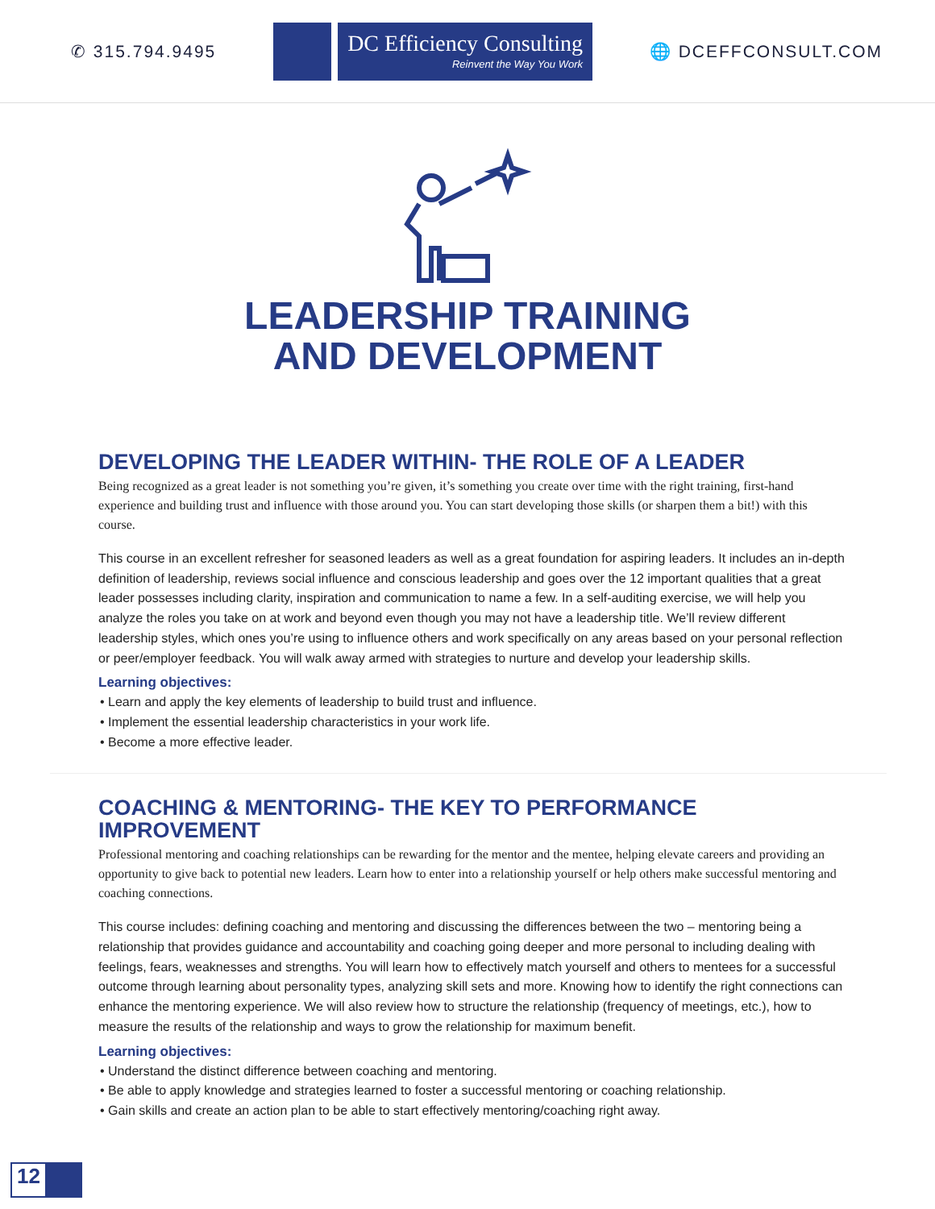✆ 315.794.9495
DC Efficiency Consulting
Reinvent the Way You Work
🌐 DCEFFCONSULT.COM
LEADERSHIP TRAINING
AND DEVELOPMENT
DEVELOPING THE LEADER WITHIN- THE ROLE OF A LEADER
Being recognized as a great leader is not something you’re given, it’s something you create over time with the right training, first-hand experience and building trust and influence with those around you. You can start developing those skills (or sharpen them a bit!) with this course.
This course in an excellent refresher for seasoned leaders as well as a great foundation for aspiring leaders. It includes an in-depth definition of leadership, reviews social influence and conscious leadership and goes over the 12 important qualities that a great leader possesses including clarity, inspiration and communication to name a few. In a self-auditing exercise, we will help you analyze the roles you take on at work and beyond even though you may not have a leadership title. We’ll review different leadership styles, which ones you’re using to influence others and work specifically on any areas based on your personal reflection or peer/employer feedback. You will walk away armed with strategies to nurture and develop your leadership skills.
Learning objectives:
• Learn and apply the key elements of leadership to build trust and influence.
• Implement the essential leadership characteristics in your work life.
• Become a more effective leader.
COACHING & MENTORING- THE KEY TO PERFORMANCE IMPROVEMENT
Professional mentoring and coaching relationships can be rewarding for the mentor and the mentee, helping elevate careers and providing an opportunity to give back to potential new leaders. Learn how to enter into a relationship yourself or help others make successful mentoring and coaching connections.
This course includes: defining coaching and mentoring and discussing the differences between the two – mentoring being a relationship that provides guidance and accountability and coaching going deeper and more personal to including dealing with feelings, fears, weaknesses and strengths. You will learn how to effectively match yourself and others to mentees for a successful outcome through learning about personality types, analyzing skill sets and more. Knowing how to identify the right connections can enhance the mentoring experience. We will also review how to structure the relationship (frequency of meetings, etc.), how to measure the results of the relationship and ways to grow the relationship for maximum benefit.
Learning objectives:
• Understand the distinct difference between coaching and mentoring.
• Be able to apply knowledge and strategies learned to foster a successful mentoring or coaching relationship.
• Gain skills and create an action plan to be able to start effectively mentoring/coaching right away.
12